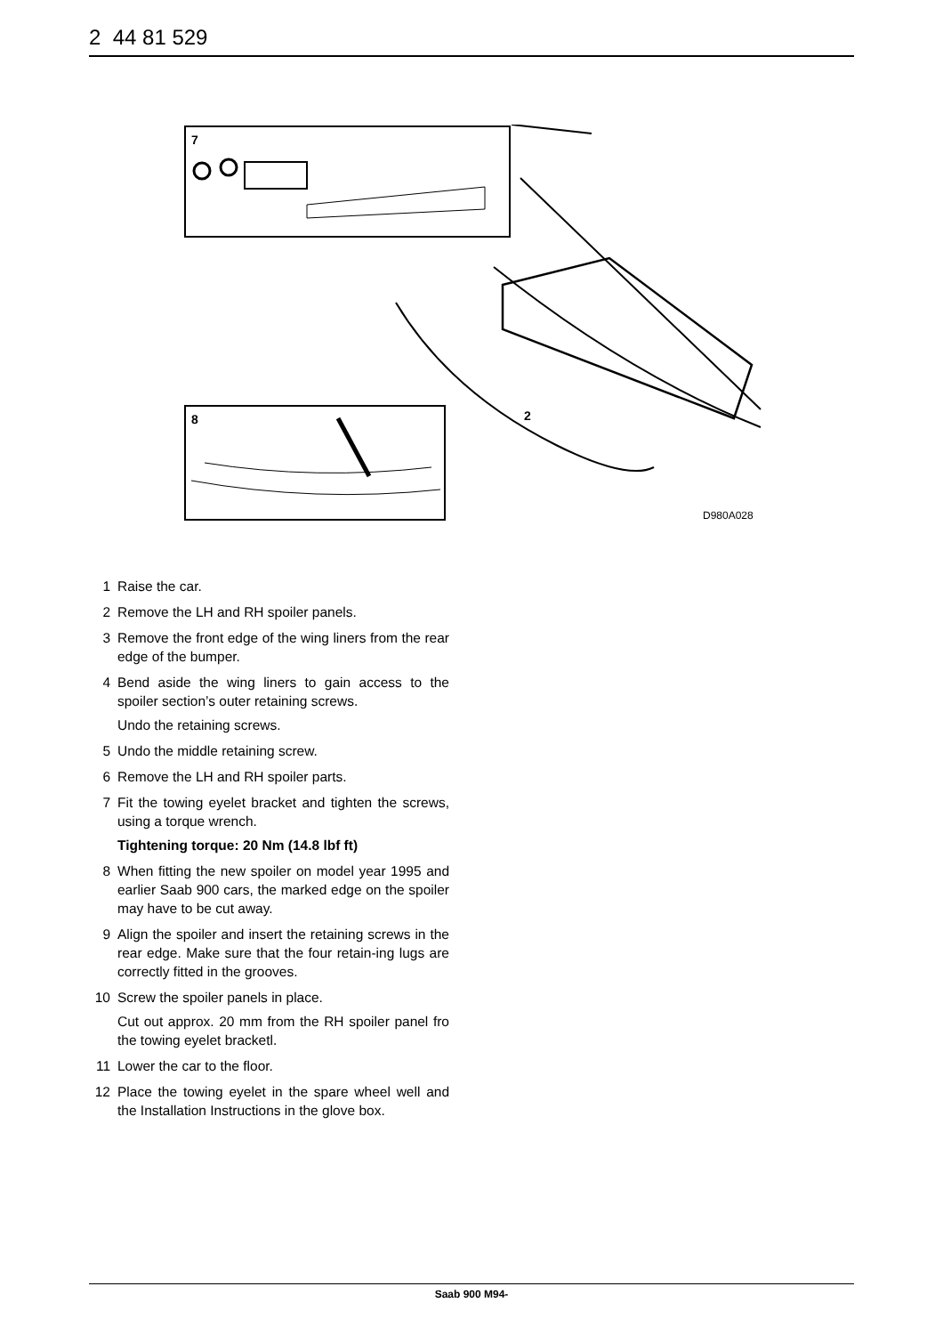2 44 81 529
7
8
2
D980A028
1 Raise the car.
2 Remove the LH and RH spoiler panels.
3 Remove the front edge of the wing liners from the rear edge of the bumper.
4 Bend aside the wing liners to gain access to the spoiler section’s outer retaining screws.
Undo the retaining screws.
5 Undo the middle retaining screw.
6 Remove the LH and RH spoiler parts.
7 Fit the towing eyelet bracket and tighten the screws, using a torque wrench.
Tightening torque: 20 Nm (14.8 lbf ft)
8 When fitting the new spoiler on model year 1995 and earlier Saab 900 cars, the marked edge on the spoiler may have to be cut away.
9 Align the spoiler and insert the retaining screws in the rear edge. Make sure that the four retain-ing lugs are correctly fitted in the grooves.
10 Screw the spoiler panels in place.
Cut out approx. 20 mm from the RH spoiler panel fro the towing eyelet bracketl.
11 Lower the car to the floor.
12 Place the towing eyelet in the spare wheel well and the Installation Instructions in the glove box.
Saab 900 M94-